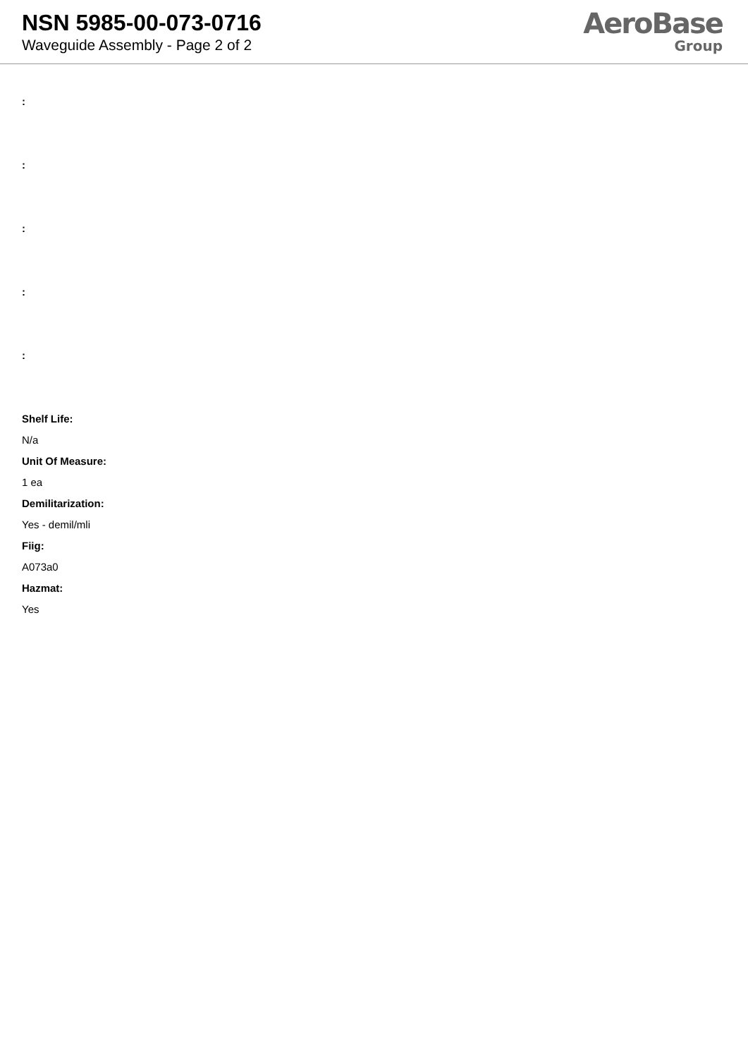NSN 5985-00-073-0716
Waveguide Assembly - Page 2 of 2
AeroBase
Group
:
:
:
:
:
Shelf Life:
N/a
Unit Of Measure:
1 ea
Demilitarization:
Yes - demil/mli
Fiig:
A073a0
Hazmat:
Yes